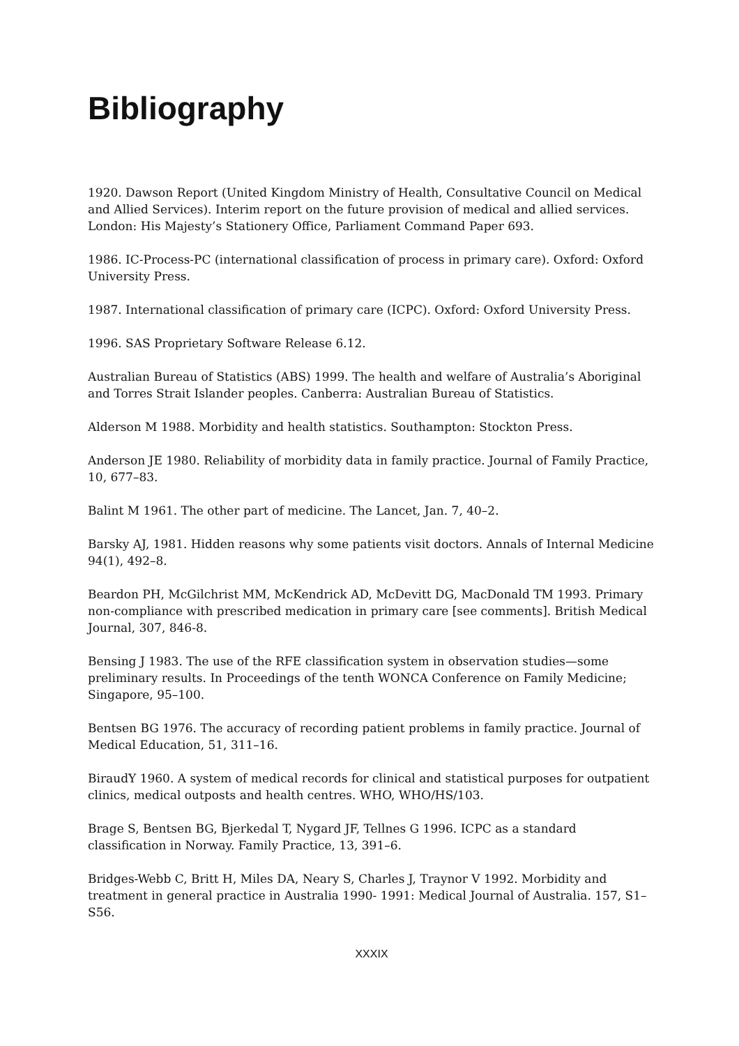Bibliography
1920. Dawson Report (United Kingdom Ministry of Health, Consultative Council on Medical and Allied Services). Interim report on the future provision of medical and allied services. London: His Majesty’s Stationery Office, Parliament Command Paper 693.
1986. IC-Process-PC (international classification of process in primary care). Oxford: Oxford University Press.
1987. International classification of primary care (ICPC). Oxford: Oxford University Press.
1996. SAS Proprietary Software Release 6.12.
Australian Bureau of Statistics (ABS) 1999. The health and welfare of Australia’s Aboriginal and Torres Strait Islander peoples. Canberra: Australian Bureau of Statistics.
Alderson M 1988. Morbidity and health statistics. Southampton: Stockton Press.
Anderson JE 1980. Reliability of morbidity data in family practice. Journal of Family Practice, 10, 677–83.
Balint M 1961. The other part of medicine. The Lancet, Jan. 7, 40–2.
Barsky AJ, 1981. Hidden reasons why some patients visit doctors. Annals of Internal Medicine 94(1), 492–8.
Beardon PH, McGilchrist MM, McKendrick AD, McDevitt DG, MacDonald TM 1993. Primary non-compliance with prescribed medication in primary care [see comments]. British Medical Journal, 307, 846-8.
Bensing J 1983. The use of the RFE classification system in observation studies—some preliminary results. In Proceedings of the tenth WONCA Conference on Family Medicine; Singapore, 95–100.
Bentsen BG 1976. The accuracy of recording patient problems in family practice. Journal of Medical Education, 51, 311–16.
BiraudY 1960. A system of medical records for clinical and statistical purposes for outpatient clinics, medical outposts and health centres. WHO, WHO/HS/103.
Brage S, Bentsen BG, Bjerkedal T, Nygard JF, Tellnes G 1996. ICPC as a standard classification in Norway. Family Practice, 13, 391–6.
Bridges-Webb C, Britt H, Miles DA, Neary S, Charles J, Traynor V 1992. Morbidity and treatment in general practice in Australia 1990- 1991: Medical Journal of Australia. 157, S1–S56.
XXXIX